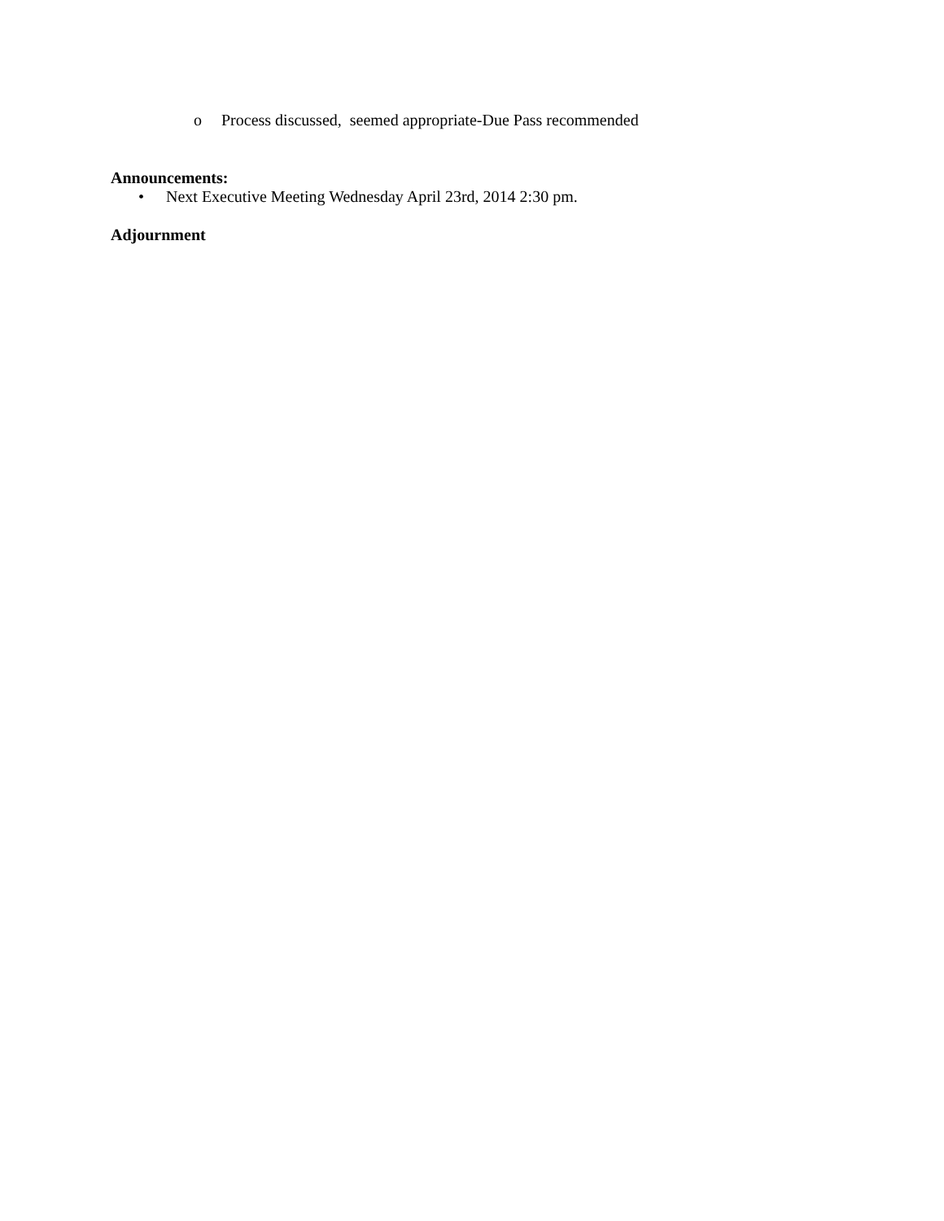o Process discussed, seemed appropriate-Due Pass recommended
Announcements:
• Next Executive Meeting Wednesday April 23rd, 2014 2:30 pm.
Adjournment